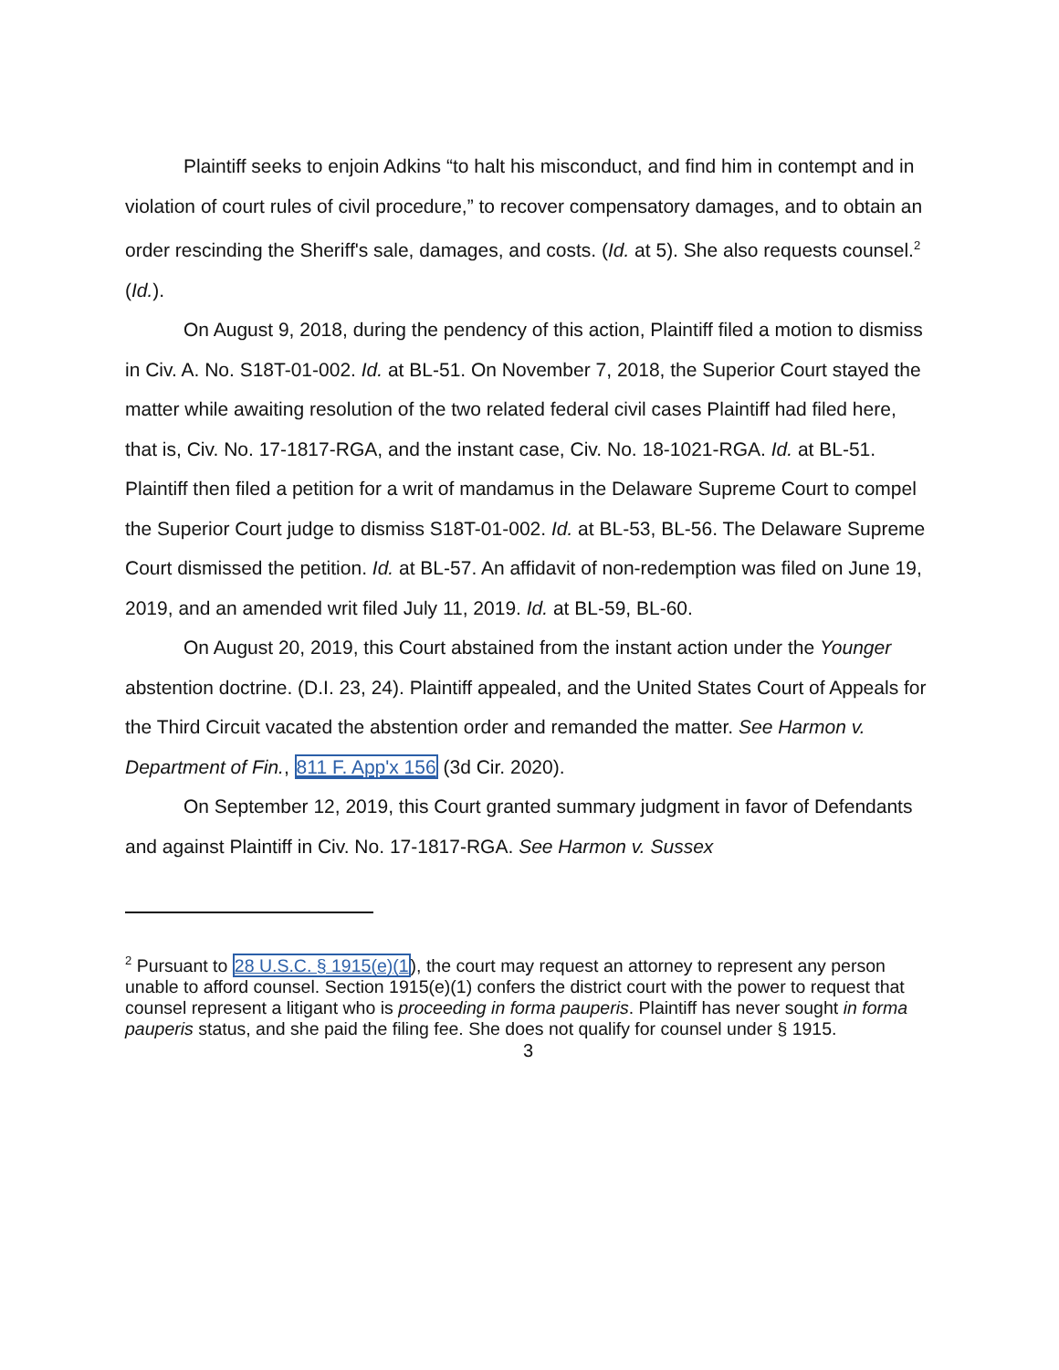Plaintiff seeks to enjoin Adkins “to halt his misconduct, and find him in contempt and in violation of court rules of civil procedure,” to recover compensatory damages, and to obtain an order rescinding the Sheriff's sale, damages, and costs. (Id. at 5). She also requests counsel.<sup>2</sup> (Id.).
On August 9, 2018, during the pendency of this action, Plaintiff filed a motion to dismiss in Civ. A. No. S18T-01-002. Id. at BL-51. On November 7, 2018, the Superior Court stayed the matter while awaiting resolution of the two related federal civil cases Plaintiff had filed here, that is, Civ. No. 17-1817-RGA, and the instant case, Civ. No. 18-1021-RGA. Id. at BL-51. Plaintiff then filed a petition for a writ of mandamus in the Delaware Supreme Court to compel the Superior Court judge to dismiss S18T-01-002. Id. at BL-53, BL-56. The Delaware Supreme Court dismissed the petition. Id. at BL-57. An affidavit of non-redemption was filed on June 19, 2019, and an amended writ filed July 11, 2019. Id. at BL-59, BL-60.
On August 20, 2019, this Court abstained from the instant action under the Younger abstention doctrine. (D.I. 23, 24). Plaintiff appealed, and the United States Court of Appeals for the Third Circuit vacated the abstention order and remanded the matter. See Harmon v. Department of Fin., 811 F. App'x 156 (3d Cir. 2020).
On September 12, 2019, this Court granted summary judgment in favor of Defendants and against Plaintiff in Civ. No. 17-1817-RGA. See Harmon v. Sussex
<sup>2</sup> Pursuant to 28 U.S.C. § 1915(e)(1), the court may request an attorney to represent any person unable to afford counsel. Section 1915(e)(1) confers the district court with the power to request that counsel represent a litigant who is proceeding in forma pauperis. Plaintiff has never sought in forma pauperis status, and she paid the filing fee. She does not qualify for counsel under § 1915.
3